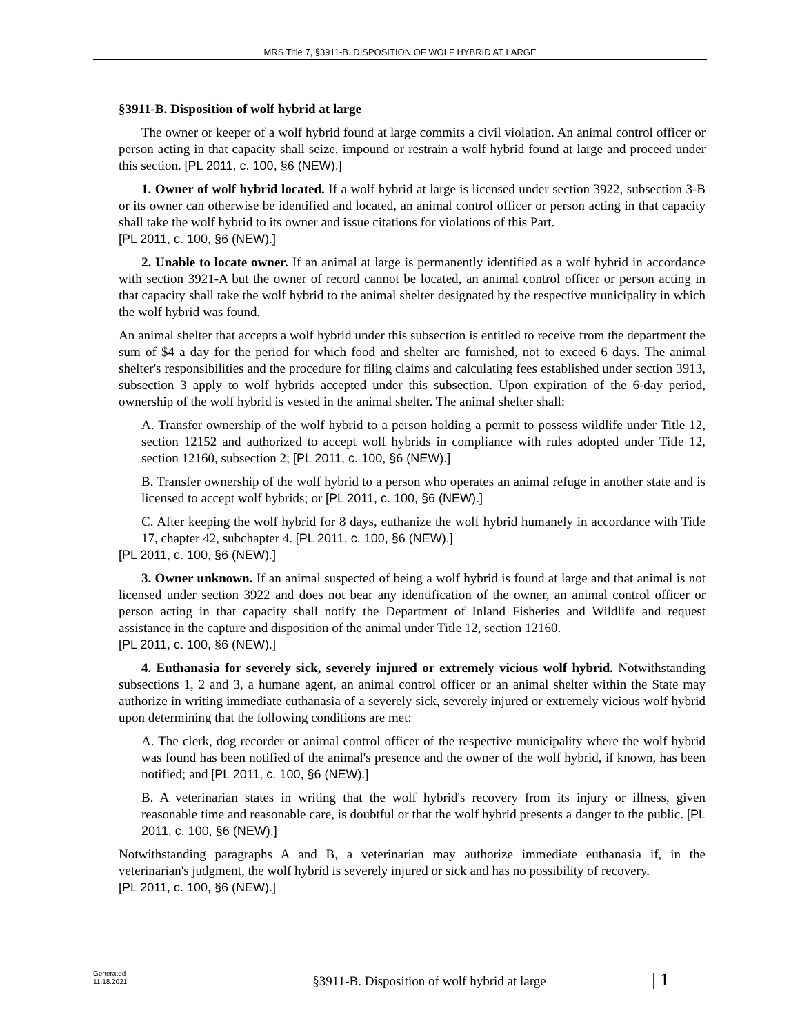MRS Title 7, §3911-B. DISPOSITION OF WOLF HYBRID AT LARGE
§3911-B. Disposition of wolf hybrid at large
The owner or keeper of a wolf hybrid found at large commits a civil violation. An animal control officer or person acting in that capacity shall seize, impound or restrain a wolf hybrid found at large and proceed under this section. [PL 2011, c. 100, §6 (NEW).]
1. Owner of wolf hybrid located. If a wolf hybrid at large is licensed under section 3922, subsection 3-B or its owner can otherwise be identified and located, an animal control officer or person acting in that capacity shall take the wolf hybrid to its owner and issue citations for violations of this Part.
[PL 2011, c. 100, §6 (NEW).]
2. Unable to locate owner. If an animal at large is permanently identified as a wolf hybrid in accordance with section 3921-A but the owner of record cannot be located, an animal control officer or person acting in that capacity shall take the wolf hybrid to the animal shelter designated by the respective municipality in which the wolf hybrid was found.
An animal shelter that accepts a wolf hybrid under this subsection is entitled to receive from the department the sum of $4 a day for the period for which food and shelter are furnished, not to exceed 6 days. The animal shelter's responsibilities and the procedure for filing claims and calculating fees established under section 3913, subsection 3 apply to wolf hybrids accepted under this subsection. Upon expiration of the 6-day period, ownership of the wolf hybrid is vested in the animal shelter. The animal shelter shall:
A. Transfer ownership of the wolf hybrid to a person holding a permit to possess wildlife under Title 12, section 12152 and authorized to accept wolf hybrids in compliance with rules adopted under Title 12, section 12160, subsection 2; [PL 2011, c. 100, §6 (NEW).]
B. Transfer ownership of the wolf hybrid to a person who operates an animal refuge in another state and is licensed to accept wolf hybrids; or [PL 2011, c. 100, §6 (NEW).]
C. After keeping the wolf hybrid for 8 days, euthanize the wolf hybrid humanely in accordance with Title 17, chapter 42, subchapter 4. [PL 2011, c. 100, §6 (NEW).]
[PL 2011, c. 100, §6 (NEW).]
3. Owner unknown. If an animal suspected of being a wolf hybrid is found at large and that animal is not licensed under section 3922 and does not bear any identification of the owner, an animal control officer or person acting in that capacity shall notify the Department of Inland Fisheries and Wildlife and request assistance in the capture and disposition of the animal under Title 12, section 12160.
[PL 2011, c. 100, §6 (NEW).]
4. Euthanasia for severely sick, severely injured or extremely vicious wolf hybrid. Notwithstanding subsections 1, 2 and 3, a humane agent, an animal control officer or an animal shelter within the State may authorize in writing immediate euthanasia of a severely sick, severely injured or extremely vicious wolf hybrid upon determining that the following conditions are met:
A. The clerk, dog recorder or animal control officer of the respective municipality where the wolf hybrid was found has been notified of the animal's presence and the owner of the wolf hybrid, if known, has been notified; and [PL 2011, c. 100, §6 (NEW).]
B. A veterinarian states in writing that the wolf hybrid's recovery from its injury or illness, given reasonable time and reasonable care, is doubtful or that the wolf hybrid presents a danger to the public. [PL 2011, c. 100, §6 (NEW).]
Notwithstanding paragraphs A and B, a veterinarian may authorize immediate euthanasia if, in the veterinarian's judgment, the wolf hybrid is severely injured or sick and has no possibility of recovery.
[PL 2011, c. 100, §6 (NEW).]
Generated
11.18.2021
§3911-B. Disposition of wolf hybrid at large
| 1